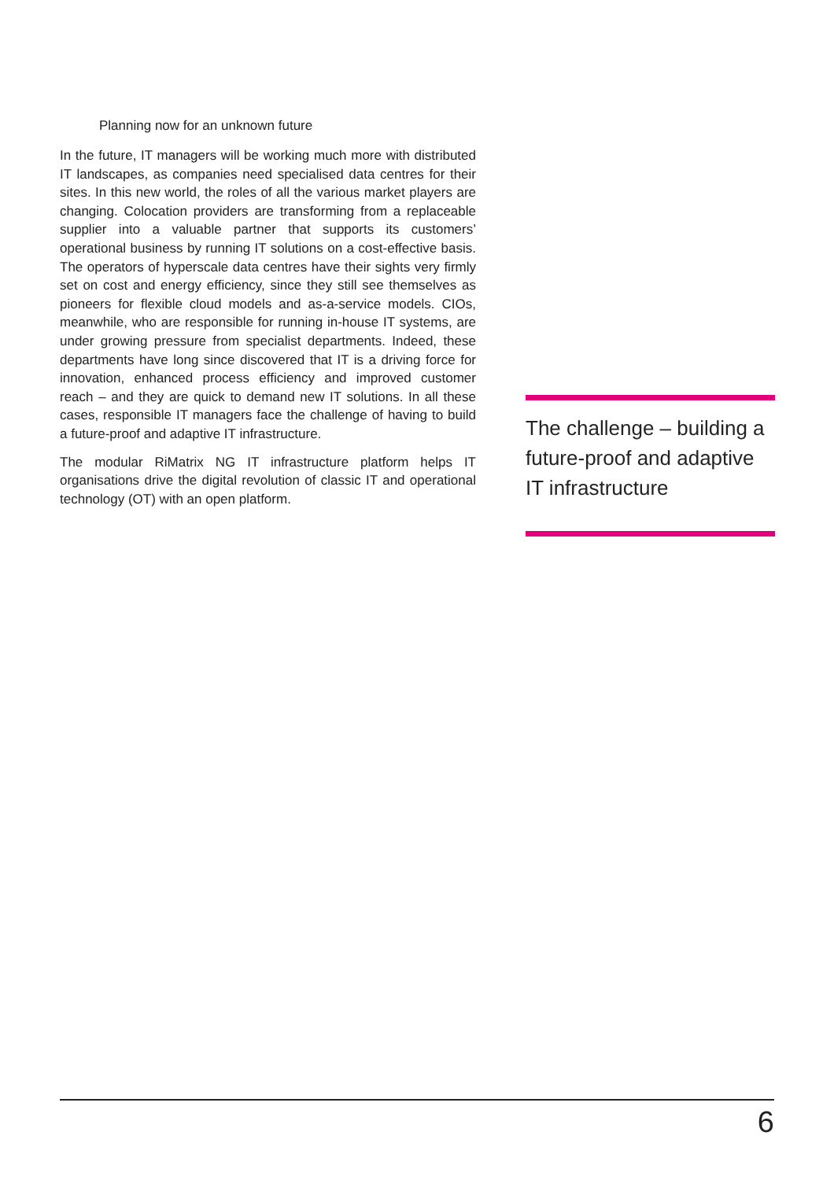Planning now for an unknown future
In the future, IT managers will be working much more with distributed IT landscapes, as companies need specialised data centres for their sites. In this new world, the roles of all the various market players are changing. Colocation providers are transforming from a replaceable supplier into a valuable partner that supports its customers’ operational business by running IT solutions on a cost-effective basis. The operators of hyperscale data centres have their sights very firmly set on cost and energy efficiency, since they still see themselves as pioneers for flexible cloud models and as-a-service models. CIOs, meanwhile, who are responsible for running in-house IT systems, are under growing pressure from specialist departments. Indeed, these departments have long since discovered that IT is a driving force for innovation, enhanced process efficiency and improved customer reach – and they are quick to demand new IT solutions. In all these cases, responsible IT managers face the challenge of having to build a future-proof and adaptive IT infrastructure.
The modular RiMatrix NG IT infrastructure platform helps IT organisations drive the digital revolution of classic IT and operational technology (OT) with an open platform.
The challenge – building a future-proof and adaptive IT infrastructure
6